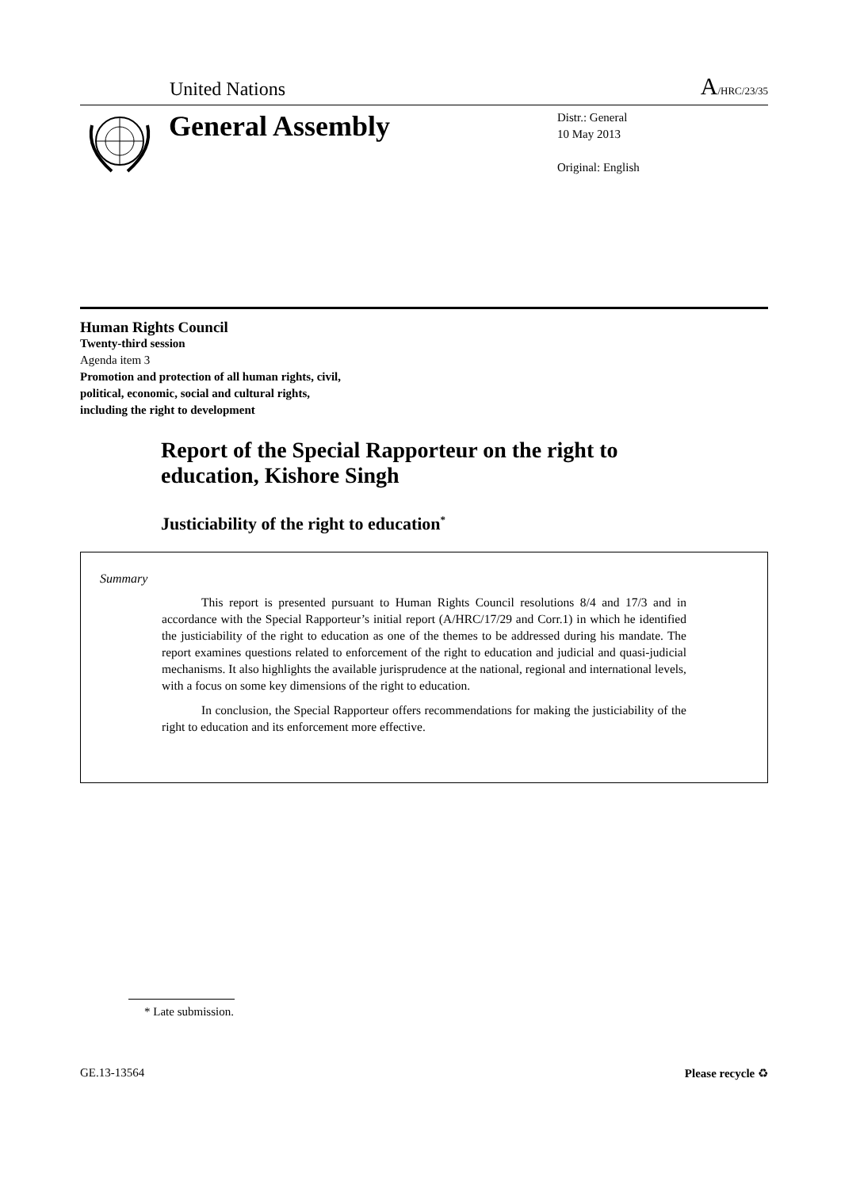United Nations
A/HRC/23/35
General Assembly
Distr.: General
10 May 2013
Original: English
Human Rights Council
Twenty-third session
Agenda item 3
Promotion and protection of all human rights, civil,
political, economic, social and cultural rights,
including the right to development
Report of the Special Rapporteur on the right to education, Kishore Singh
Justiciability of the right to education<sup>*</sup>
Summary
This report is presented pursuant to Human Rights Council resolutions 8/4 and 17/3 and in accordance with the Special Rapporteur’s initial report (A/HRC/17/29 and Corr.1) in which he identified the justiciability of the right to education as one of the themes to be addressed during his mandate. The report examines questions related to enforcement of the right to education and judicial and quasi-judicial mechanisms. It also highlights the available jurisprudence at the national, regional and international levels, with a focus on some key dimensions of the right to education.
In conclusion, the Special Rapporteur offers recommendations for making the justiciability of the right to education and its enforcement more effective.
* Late submission.
GE.13-13564 Please recycle ♻